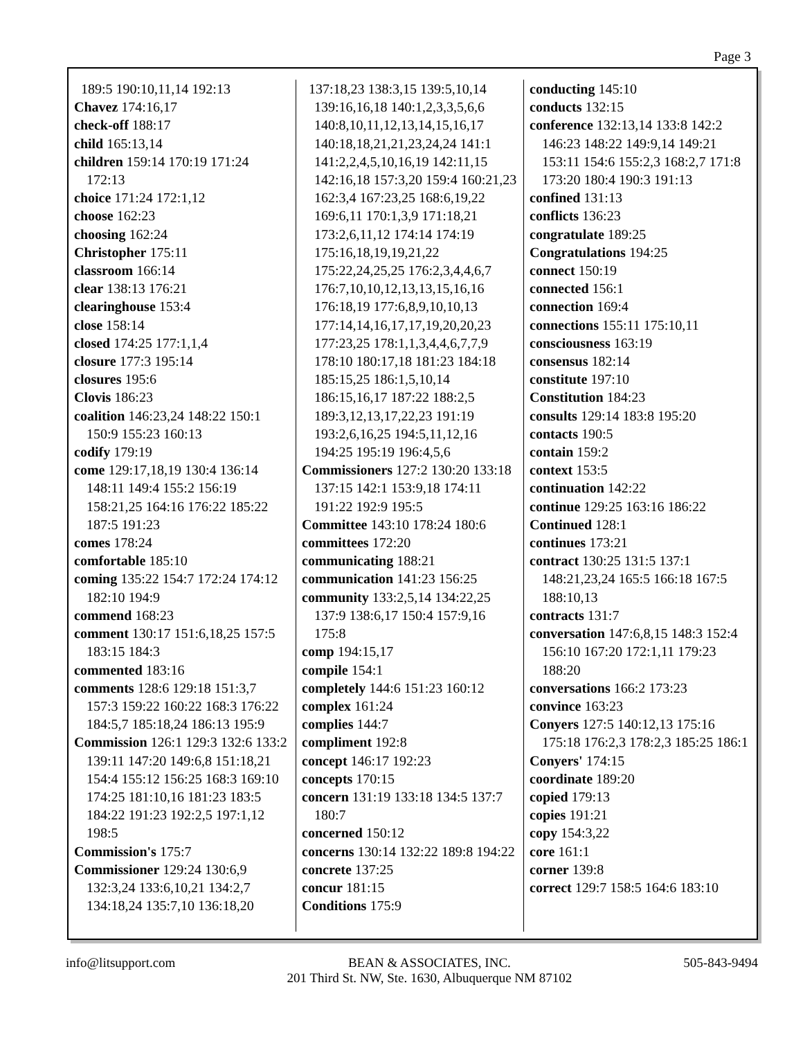Page 3
189:5 190:10,11,14 192:13
Chavez 174:16,17
check-off 188:17
child 165:13,14
children 159:14 170:19 171:24 172:13
choice 171:24 172:1,12
choose 162:23
choosing 162:24
Christopher 175:11
classroom 166:14
clear 138:13 176:21
clearinghouse 153:4
close 158:14
closed 174:25 177:1,1,4
closure 177:3 195:14
closures 195:6
Clovis 186:23
coalition 146:23,24 148:22 150:1 150:9 155:23 160:13
codify 179:19
come 129:17,18,19 130:4 136:14 148:11 149:4 155:2 156:19 158:21,25 164:16 176:22 185:22 187:5 191:23
comes 178:24
comfortable 185:10
coming 135:22 154:7 172:24 174:12 182:10 194:9
commend 168:23
comment 130:17 151:6,18,25 157:5 183:15 184:3
commented 183:16
comments 128:6 129:18 151:3,7 157:3 159:22 160:22 168:3 176:22 184:5,7 185:18,24 186:13 195:9
Commission 126:1 129:3 132:6 133:2 139:11 147:20 149:6,8 151:18,21 154:4 155:12 156:25 168:3 169:10 174:25 181:10,16 181:23 183:5 184:22 191:23 192:2,5 197:1,12 198:5
Commission's 175:7
Commissioner 129:24 130:6,9 132:3,24 133:6,10,21 134:2,7 134:18,24 135:7,10 136:18,20
137:18,23 138:3,15 139:5,10,14 139:16,16,18 140:1,2,3,3,5,6,6 140:8,10,11,12,13,14,15,16,17 140:18,18,21,21,23,24,24 141:1 141:2,2,4,5,10,16,19 142:11,15 142:16,18 157:3,20 159:4 160:21,23 162:3,4 167:23,25 168:6,19,22 169:6,11 170:1,3,9 171:18,21 173:2,6,11,12 174:14 174:19 175:16,18,19,19,21,22 175:22,24,25,25 176:2,3,4,4,6,7 176:7,10,10,12,13,13,15,16,16 176:18,19 177:6,8,9,10,10,13 177:14,14,16,17,17,19,20,20,23 177:23,25 178:1,1,3,4,4,6,7,7,9 178:10 180:17,18 181:23 184:18 185:15,25 186:1,5,10,14 186:15,16,17 187:22 188:2,5 189:3,12,13,17,22,23 191:19 193:2,6,16,25 194:5,11,12,16 194:25 195:19 196:4,5,6
Commissioners 127:2 130:20 133:18 137:15 142:1 153:9,18 174:11 191:22 192:9 195:5
Committee 143:10 178:24 180:6
committees 172:20
communicating 188:21
communication 141:23 156:25
community 133:2,5,14 134:22,25 137:9 138:6,17 150:4 157:9,16 175:8
comp 194:15,17
compile 154:1
completely 144:6 151:23 160:12
complex 161:24
complies 144:7
compliment 192:8
concept 146:17 192:23
concepts 170:15
concern 131:19 133:18 134:5 137:7 180:7
concerned 150:12
concerns 130:14 132:22 189:8 194:22
concrete 137:25
concur 181:15
Conditions 175:9
conducting 145:10
conducts 132:15
conference 132:13,14 133:8 142:2 146:23 148:22 149:9,14 149:21 153:11 154:6 155:2,3 168:2,7 171:8 173:20 180:4 190:3 191:13
confined 131:13
conflicts 136:23
congratulate 189:25
Congratulations 194:25
connect 150:19
connected 156:1
connection 169:4
connections 155:11 175:10,11
consciousness 163:19
consensus 182:14
constitute 197:10
Constitution 184:23
consults 129:14 183:8 195:20
contacts 190:5
contain 159:2
context 153:5
continuation 142:22
continue 129:25 163:16 186:22
Continued 128:1
continues 173:21
contract 130:25 131:5 137:1 148:21,23,24 165:5 166:18 167:5 188:10,13
contracts 131:7
conversation 147:6,8,15 148:3 152:4 156:10 167:20 172:1,11 179:23 188:20
conversations 166:2 173:23
convince 163:23
Conyers 127:5 140:12,13 175:16 175:18 176:2,3 178:2,3 185:25 186:1
Conyers' 174:15
coordinate 189:20
copied 179:13
copies 191:21
copy 154:3,22
core 161:1
corner 139:8
correct 129:7 158:5 164:6 183:10
info@litsupport.com BEAN & ASSOCIATES, INC.
201 Third St. NW, Ste. 1630, Albuquerque NM 87102
505-843-9494